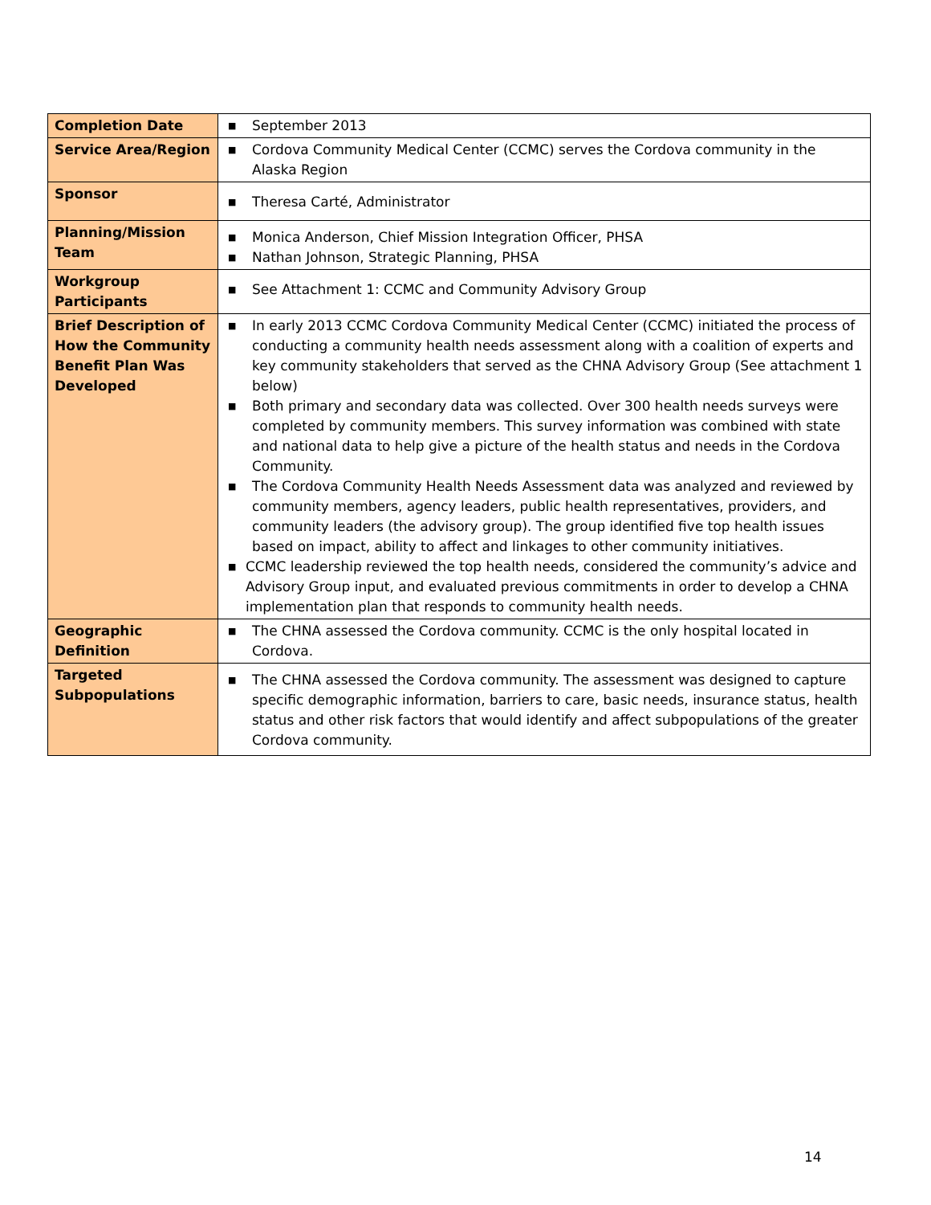| Completion Date | ■ September 2013 |
| Service Area/Region | ■ Cordova Community Medical Center (CCMC) serves the Cordova community in the Alaska Region |
| Sponsor | ■ Theresa Carté, Administrator |
| Planning/Mission Team | ■ Monica Anderson, Chief Mission Integration Officer, PHSA ■ Nathan Johnson, Strategic Planning, PHSA |
| Workgroup Participants | ■ See Attachment 1: CCMC and Community Advisory Group |
| Brief Description of How the Community Benefit Plan Was Developed | ■ In early 2013 CCMC Cordova Community Medical Center (CCMC) initiated the process of conducting a community health needs assessment along with a coalition of experts and key community stakeholders that served as the CHNA Advisory Group (See attachment 1 below) ■ Both primary and secondary data was collected. Over 300 health needs surveys were completed by community members. This survey information was combined with state and national data to help give a picture of the health status and needs in the Cordova Community. ■ The Cordova Community Health Needs Assessment data was analyzed and reviewed by community members, agency leaders, public health representatives, providers, and community leaders (the advisory group). The group identified five top health issues based on impact, ability to affect and linkages to other community initiatives. ■ CCMC leadership reviewed the top health needs, considered the community’s advice and Advisory Group input, and evaluated previous commitments in order to develop a CHNA implementation plan that responds to community health needs. |
| Geographic Definition | ■ The CHNA assessed the Cordova community. CCMC is the only hospital located in Cordova. |
| Targeted Subpopulations | ■ The CHNA assessed the Cordova community. The assessment was designed to capture specific demographic information, barriers to care, basic needs, insurance status, health status and other risk factors that would identify and affect subpopulations of the greater Cordova community. |
14